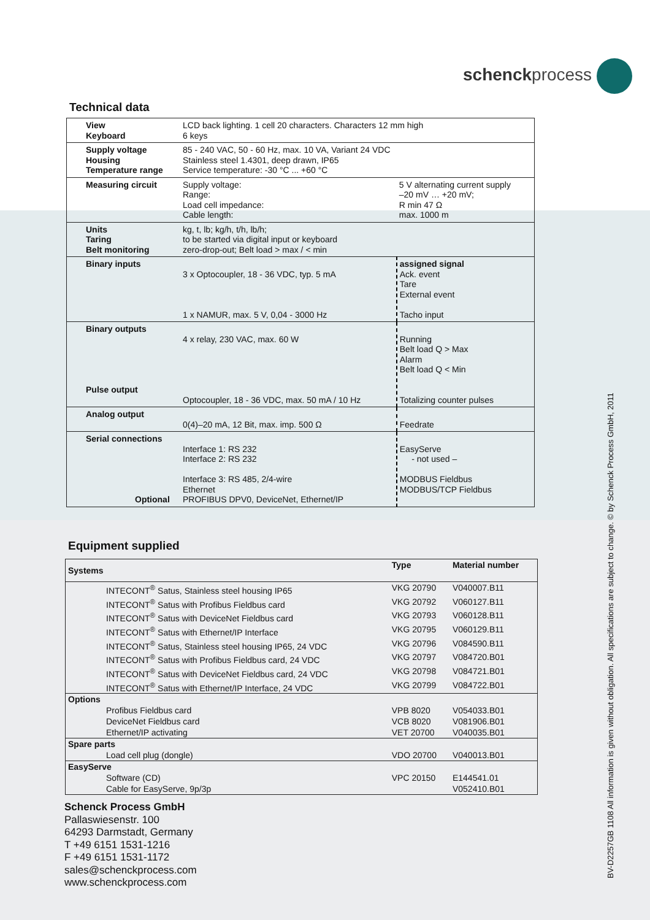schenckprocess
Technical data
| View Keyboard | LCD back lighting. 1 cell 20 characters. Characters 12 mm high 6 keys | | |
| Supply voltage Housing Temperature range | 85 - 240 VAC, 50 - 60 Hz, max. 10 VA, Variant 24 VDC Stainless steel 1.4301, deep drawn, IP65 Service temperature: -30 °C ... +60 °C | | |
| Measuring circuit | Supply voltage: Range: Load cell impedance: Cable length: | 5 V alternating current supply –20 mV … +20 mV; R min 47 Ω max. 1000 m | |
| Units Taring Belt monitoring | kg, t, lb; kg/h, t/h, lb/h; to be started via digital input or keyboard zero-drop-out; Belt load > max / < min | | |
| Binary inputs | 3 x Optocoupler, 18 - 36 VDC, typ. 5 mA 1 x NAMUR, max. 5 V, 0,04 - 3000 Hz | | assigned signal Ack. event Tare External event Tacho input |
| Binary outputs Pulse output | 4 x relay, 230 VAC, max. 60 W Optocoupler, 18 - 36 VDC, max. 50 mA / 10 Hz | | Running Belt load Q > Max Alarm Belt load Q < Min Totalizing counter pulses |
| Analog output | 0(4)–20 mA, 12 Bit, max. imp. 500 Ω | | Feedrate |
| Serial connections Optional | Interface 1: RS 232 Interface 2: RS 232 Interface 3: RS 485, 2/4-wire Ethernet PROFIBUS DPV0, DeviceNet, Ethernet/IP | | EasyServe - not used – MODBUS Fieldbus MODBUS/TCP Fieldbus |
Equipment supplied
| Systems | Type | Material number |
| --- | --- | --- |
| INTECONT<sup>®</sup> Satus, Stainless steel housing IP65 | VKG 20790 | V040007.B11 |
| INTECONT<sup>®</sup> Satus with Profibus Fieldbus card | VKG 20792 | V060127.B11 |
| INTECONT<sup>®</sup> Satus with DeviceNet Fieldbus card | VKG 20793 | V060128.B11 |
| INTECONT<sup>®</sup> Satus with Ethernet/IP Interface | VKG 20795 | V060129.B11 |
| INTECONT<sup>®</sup> Satus, Stainless steel housing IP65, 24 VDC | VKG 20796 | V084590.B11 |
| INTECONT<sup>®</sup> Satus with Profibus Fieldbus card, 24 VDC | VKG 20797 | V084720.B01 |
| INTECONT<sup>®</sup> Satus with DeviceNet Fieldbus card, 24 VDC | VKG 20798 | V084721.B01 |
| INTECONT<sup>®</sup> Satus with Ethernet/IP Interface, 24 VDC | VKG 20799 | V084722.B01 |
| Options | | |
| Profibus Fieldbus card | VPB 8020 | V054033.B01 |
| DeviceNet Fieldbus card | VCB 8020 | V081906.B01 |
| Ethernet/IP activating | VET 20700 | V040035.B01 |
| Spare parts | | |
| Load cell plug (dongle) | VDO 20700 | V040013.B01 |
| EasyServe | | |
| Software (CD) | VPC 20150 | E144541.01 |
| Cable for EasyServe, 9p/3p | | V052410.B01 |
Schenck Process GmbH
Pallaswiesenstr. 100
64293 Darmstadt, Germany
T +49 6151 1531-1216
F +49 6151 1531-1172
sales@schenckprocess.com
www.schenckprocess.com
BV-D2257GB 1108 All information is given without obligation. All specifications are subject to change. © by Schenck Process GmbH, 2011